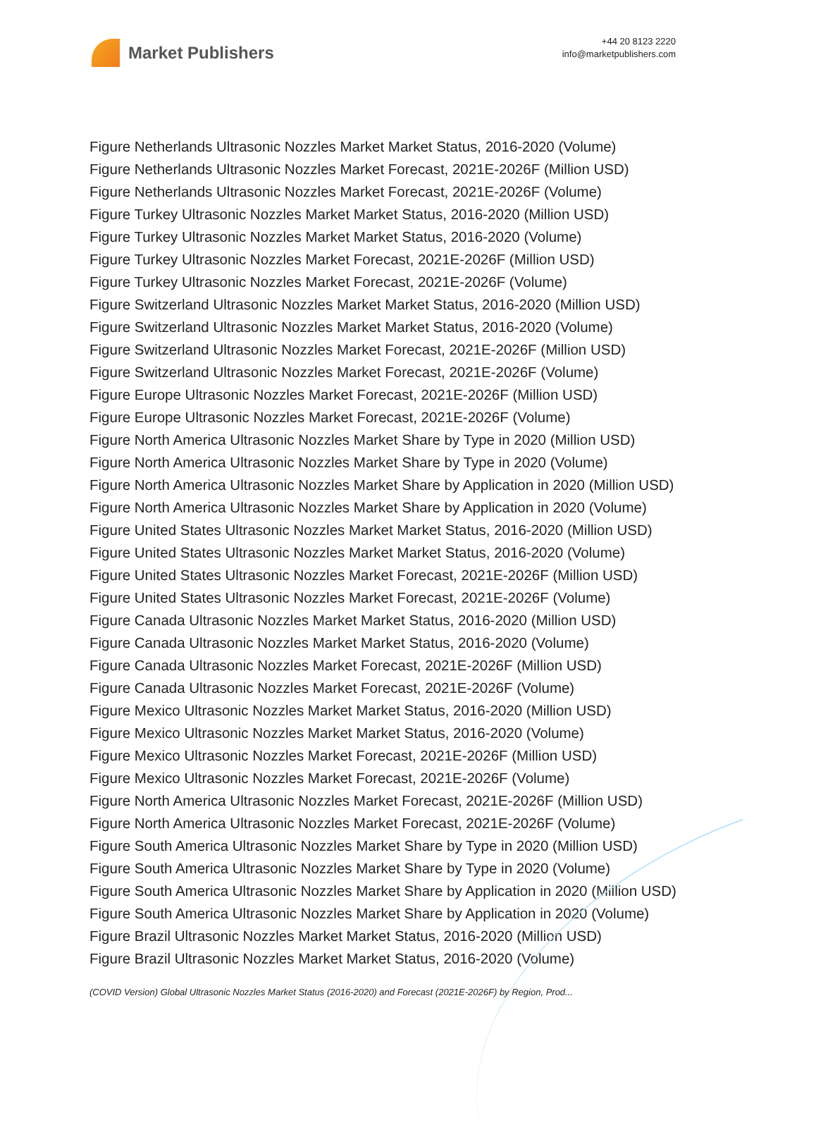Market Publishers
+44 20 8123 2220
info@marketpublishers.com
Figure Netherlands Ultrasonic Nozzles Market Market Status, 2016-2020 (Volume)
Figure Netherlands Ultrasonic Nozzles Market Forecast, 2021E-2026F (Million USD)
Figure Netherlands Ultrasonic Nozzles Market Forecast, 2021E-2026F (Volume)
Figure Turkey Ultrasonic Nozzles Market Market Status, 2016-2020 (Million USD)
Figure Turkey Ultrasonic Nozzles Market Market Status, 2016-2020 (Volume)
Figure Turkey Ultrasonic Nozzles Market Forecast, 2021E-2026F (Million USD)
Figure Turkey Ultrasonic Nozzles Market Forecast, 2021E-2026F (Volume)
Figure Switzerland Ultrasonic Nozzles Market Market Status, 2016-2020 (Million USD)
Figure Switzerland Ultrasonic Nozzles Market Market Status, 2016-2020 (Volume)
Figure Switzerland Ultrasonic Nozzles Market Forecast, 2021E-2026F (Million USD)
Figure Switzerland Ultrasonic Nozzles Market Forecast, 2021E-2026F (Volume)
Figure Europe Ultrasonic Nozzles Market Forecast, 2021E-2026F (Million USD)
Figure Europe Ultrasonic Nozzles Market Forecast, 2021E-2026F (Volume)
Figure North America Ultrasonic Nozzles Market Share by Type in 2020 (Million USD)
Figure North America Ultrasonic Nozzles Market Share by Type in 2020 (Volume)
Figure North America Ultrasonic Nozzles Market Share by Application in 2020 (Million USD)
Figure North America Ultrasonic Nozzles Market Share by Application in 2020 (Volume)
Figure United States Ultrasonic Nozzles Market Market Status, 2016-2020 (Million USD)
Figure United States Ultrasonic Nozzles Market Market Status, 2016-2020 (Volume)
Figure United States Ultrasonic Nozzles Market Forecast, 2021E-2026F (Million USD)
Figure United States Ultrasonic Nozzles Market Forecast, 2021E-2026F (Volume)
Figure Canada Ultrasonic Nozzles Market Market Status, 2016-2020 (Million USD)
Figure Canada Ultrasonic Nozzles Market Market Status, 2016-2020 (Volume)
Figure Canada Ultrasonic Nozzles Market Forecast, 2021E-2026F (Million USD)
Figure Canada Ultrasonic Nozzles Market Forecast, 2021E-2026F (Volume)
Figure Mexico Ultrasonic Nozzles Market Market Status, 2016-2020 (Million USD)
Figure Mexico Ultrasonic Nozzles Market Market Status, 2016-2020 (Volume)
Figure Mexico Ultrasonic Nozzles Market Forecast, 2021E-2026F (Million USD)
Figure Mexico Ultrasonic Nozzles Market Forecast, 2021E-2026F (Volume)
Figure North America Ultrasonic Nozzles Market Forecast, 2021E-2026F (Million USD)
Figure North America Ultrasonic Nozzles Market Forecast, 2021E-2026F (Volume)
Figure South America Ultrasonic Nozzles Market Share by Type in 2020 (Million USD)
Figure South America Ultrasonic Nozzles Market Share by Type in 2020 (Volume)
Figure South America Ultrasonic Nozzles Market Share by Application in 2020 (Million USD)
Figure South America Ultrasonic Nozzles Market Share by Application in 2020 (Volume)
Figure Brazil Ultrasonic Nozzles Market Market Status, 2016-2020 (Million USD)
Figure Brazil Ultrasonic Nozzles Market Market Status, 2016-2020 (Volume)
(COVID Version) Global Ultrasonic Nozzles Market Status (2016-2020) and Forecast (2021E-2026F) by Region, Prod...